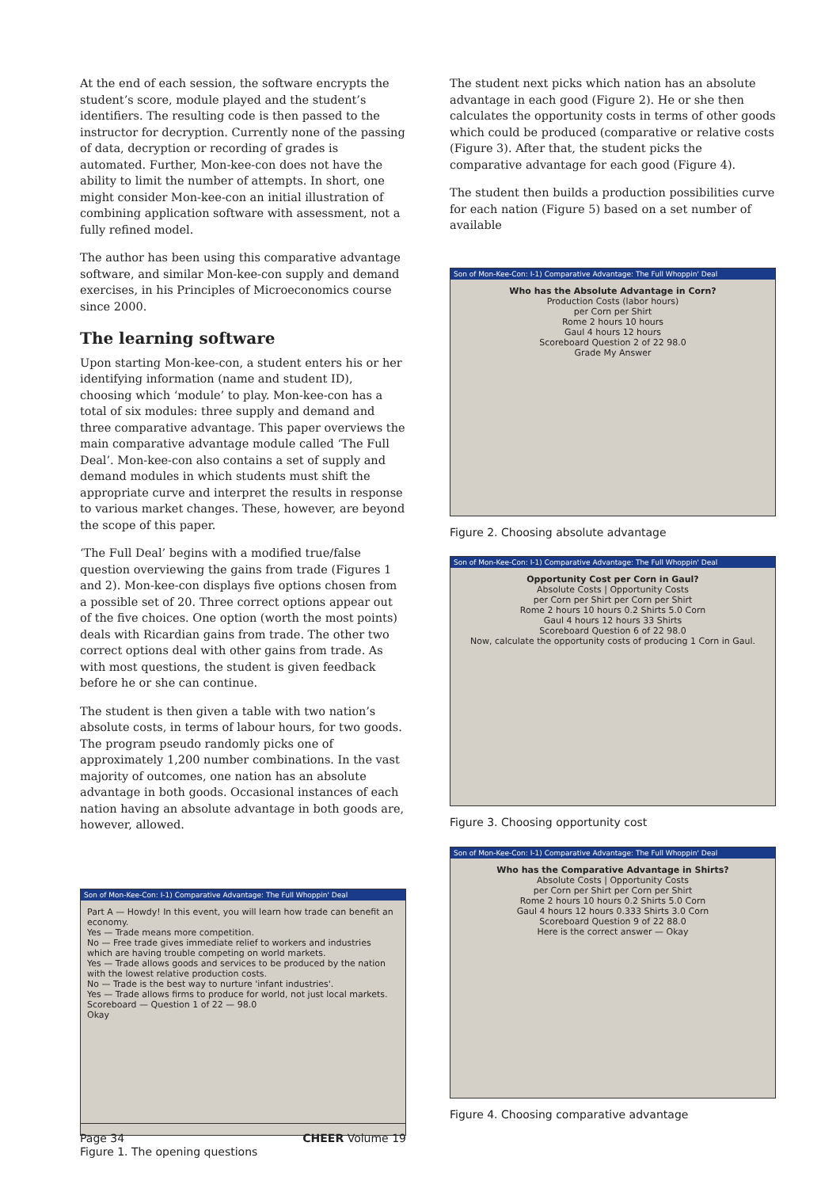At the end of each session, the software encrypts the student’s score, module played and the student’s identifiers. The resulting code is then passed to the instructor for decryption. Currently none of the passing of data, decryption or recording of grades is automated. Further, Mon-kee-con does not have the ability to limit the number of attempts. In short, one might consider Mon-kee-con an initial illustration of combining application software with assessment, not a fully refined model.
The author has been using this comparative advantage software, and similar Mon-kee-con supply and demand exercises, in his Principles of Microeconomics course since 2000.
The learning software
Upon starting Mon-kee-con, a student enters his or her identifying information (name and student ID), choosing which ‘module’ to play. Mon-kee-con has a total of six modules: three supply and demand and three comparative advantage. This paper overviews the main comparative advantage module called ‘The Full Deal’. Mon-kee-con also contains a set of supply and demand modules in which students must shift the appropriate curve and interpret the results in response to various market changes. These, however, are beyond the scope of this paper.
‘The Full Deal’ begins with a modified true/false question overviewing the gains from trade (Figures 1 and 2). Mon-kee-con displays five options chosen from a possible set of 20. Three correct options appear out of the five choices. One option (worth the most points) deals with Ricardian gains from trade. The other two correct options deal with other gains from trade. As with most questions, the student is given feedback before he or she can continue.
The student is then given a table with two nation’s absolute costs, in terms of labour hours, for two goods. The program pseudo randomly picks one of approximately 1,200 number combinations. In the vast majority of outcomes, one nation has an absolute advantage in both goods. Occasional instances of each nation having an absolute advantage in both goods are, however, allowed.
Son of Mon-Kee-Con: I-1) Comparative Advantage: The Full Whoppin' Deal
Part A — Howdy! In this event, you will learn how trade can benefit an economy.
Yes — Trade means more competition.
No — Free trade gives immediate relief to workers and industries which are having trouble competing on world markets.
Yes — Trade allows goods and services to be produced by the nation with the lowest relative production costs.
No — Trade is the best way to nurture 'infant industries'.
Yes — Trade allows firms to produce for world, not just local markets.
Scoreboard — Question 1 of 22 — 98.0
Okay
Figure 1. The opening questions
The student next picks which nation has an absolute advantage in each good (Figure 2). He or she then calculates the opportunity costs in terms of other goods which could be produced (comparative or relative costs (Figure 3). After that, the student picks the comparative advantage for each good (Figure 4).
The student then builds a production possibilities curve for each nation (Figure 5) based on a set number of available
Son of Mon-Kee-Con: I-1) Comparative Advantage: The Full Whoppin' Deal
Who has the Absolute Advantage in Corn?
Production Costs (labor hours)
per Corn per Shirt
Rome 2 hours 10 hours
Gaul 4 hours 12 hours
Scoreboard Question 2 of 22 98.0
Grade My Answer
Figure 2. Choosing absolute advantage
Son of Mon-Kee-Con: I-1) Comparative Advantage: The Full Whoppin' Deal
Opportunity Cost per Corn in Gaul?
Absolute Costs | Opportunity Costs
per Corn per Shirt per Corn per Shirt
Rome 2 hours 10 hours 0.2 Shirts 5.0 Corn
Gaul 4 hours 12 hours 33 Shirts
Scoreboard Question 6 of 22 98.0
Now, calculate the opportunity costs of producing 1 Corn in Gaul.
Figure 3. Choosing opportunity cost
Son of Mon-Kee-Con: I-1) Comparative Advantage: The Full Whoppin' Deal
Who has the Comparative Advantage in Shirts?
Absolute Costs | Opportunity Costs
per Corn per Shirt per Corn per Shirt
Rome 2 hours 10 hours 0.2 Shirts 5.0 Corn
Gaul 4 hours 12 hours 0.333 Shirts 3.0 Corn
Scoreboard Question 9 of 22 88.0
Here is the correct answer — Okay
Figure 4. Choosing comparative advantage
Page 34 CHEER Volume 19